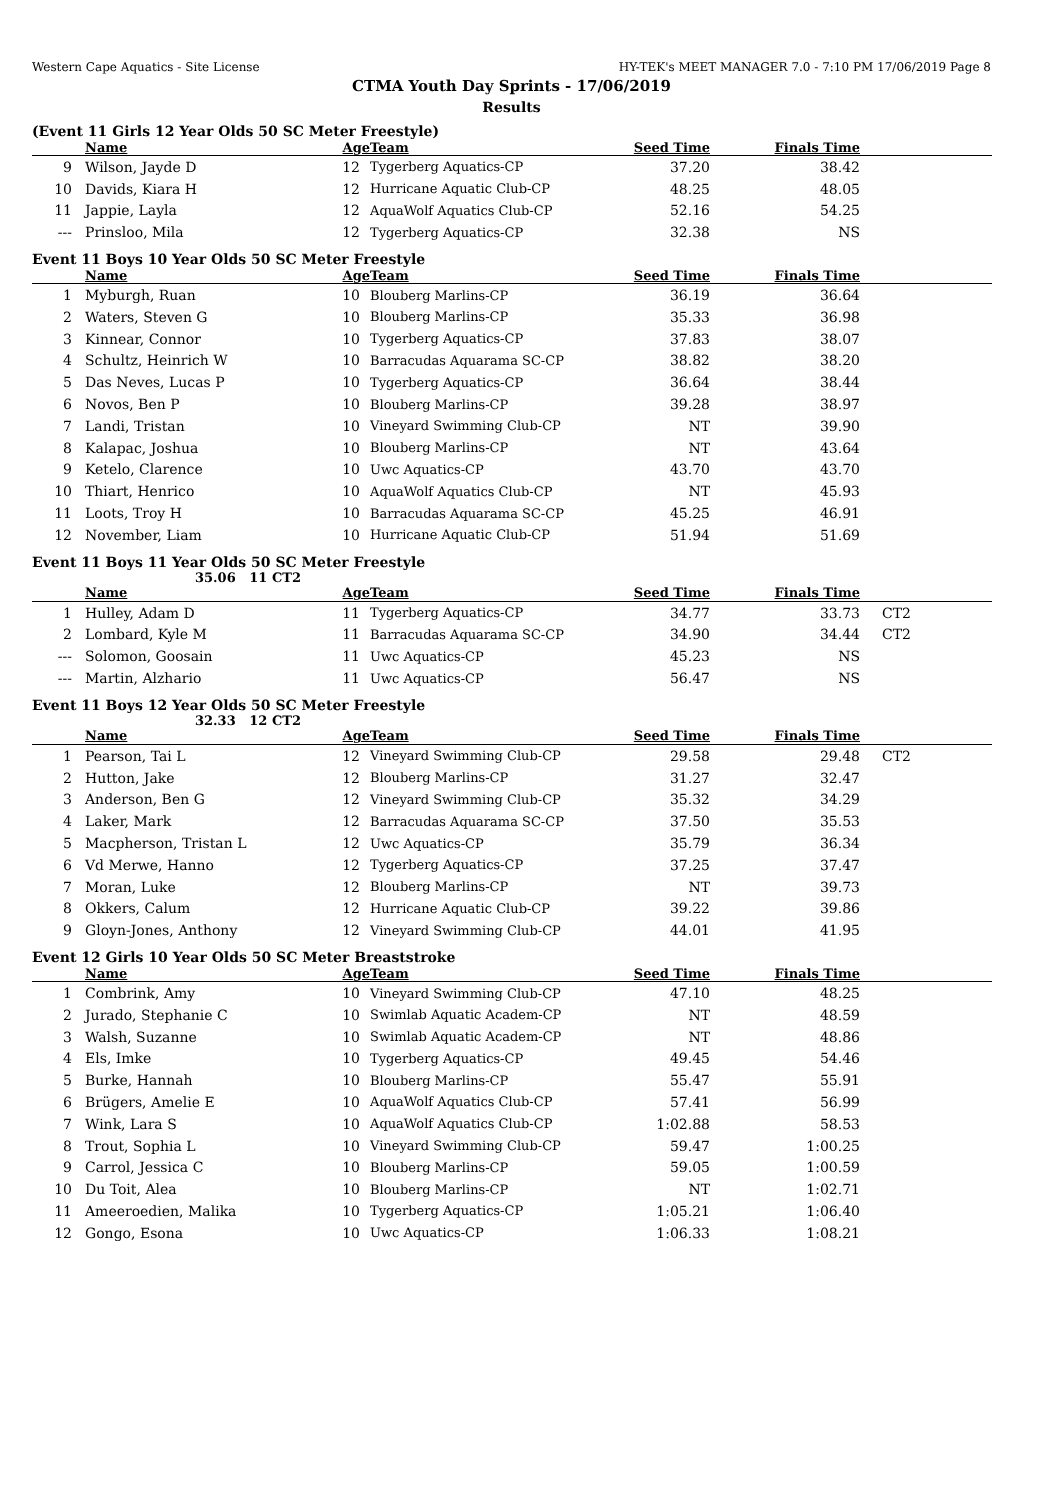Western Cape Aquatics - Site License HY-TEK's MEET MANAGER 7.0 - 7:10 PM 17/06/2019 Page 8
CTMA Youth Day Sprints - 17/06/2019
Results
(Event 11 Girls 12 Year Olds 50 SC Meter Freestyle)
| | Name | Age | Team | Seed Time | Finals Time | |
| --- | --- | --- | --- | --- | --- | --- |
| 9 | Wilson, Jayde D | 12 | Tygerberg Aquatics-CP | 37.20 | 38.42 | |
| 10 | Davids, Kiara H | 12 | Hurricane Aquatic Club-CP | 48.25 | 48.05 | |
| 11 | Jappie, Layla | 12 | AquaWolf Aquatics Club-CP | 52.16 | 54.25 | |
| --- | Prinsloo, Mila | 12 | Tygerberg Aquatics-CP | 32.38 | NS | |
Event 11 Boys 10 Year Olds 50 SC Meter Freestyle
| | Name | Age | Team | Seed Time | Finals Time | |
| --- | --- | --- | --- | --- | --- | --- |
| 1 | Myburgh, Ruan | 10 | Blouberg Marlins-CP | 36.19 | 36.64 | |
| 2 | Waters, Steven G | 10 | Blouberg Marlins-CP | 35.33 | 36.98 | |
| 3 | Kinnear, Connor | 10 | Tygerberg Aquatics-CP | 37.83 | 38.07 | |
| 4 | Schultz, Heinrich W | 10 | Barracudas Aquarama SC-CP | 38.82 | 38.20 | |
| 5 | Das Neves, Lucas P | 10 | Tygerberg Aquatics-CP | 36.64 | 38.44 | |
| 6 | Novos, Ben P | 10 | Blouberg Marlins-CP | 39.28 | 38.97 | |
| 7 | Landi, Tristan | 10 | Vineyard Swimming Club-CP | NT | 39.90 | |
| 8 | Kalapac, Joshua | 10 | Blouberg Marlins-CP | NT | 43.64 | |
| 9 | Ketelo, Clarence | 10 | Uwc Aquatics-CP | 43.70 | 43.70 | |
| 10 | Thiart, Henrico | 10 | AquaWolf Aquatics Club-CP | NT | 45.93 | |
| 11 | Loots, Troy H | 10 | Barracudas Aquarama SC-CP | 45.25 | 46.91 | |
| 12 | November, Liam | 10 | Hurricane Aquatic Club-CP | 51.94 | 51.69 | |
Event 11 Boys 11 Year Olds 50 SC Meter Freestyle
35.06 11 CT2
| | Name | Age | Team | Seed Time | Finals Time | |
| --- | --- | --- | --- | --- | --- | --- |
| 1 | Hulley, Adam D | 11 | Tygerberg Aquatics-CP | 34.77 | 33.73 | CT2 |
| 2 | Lombard, Kyle M | 11 | Barracudas Aquarama SC-CP | 34.90 | 34.44 | CT2 |
| --- | Solomon, Goosain | 11 | Uwc Aquatics-CP | 45.23 | NS | |
| --- | Martin, Alzhario | 11 | Uwc Aquatics-CP | 56.47 | NS | |
Event 11 Boys 12 Year Olds 50 SC Meter Freestyle
32.33 12 CT2
| | Name | Age | Team | Seed Time | Finals Time | |
| --- | --- | --- | --- | --- | --- | --- |
| 1 | Pearson, Tai L | 12 | Vineyard Swimming Club-CP | 29.58 | 29.48 | CT2 |
| 2 | Hutton, Jake | 12 | Blouberg Marlins-CP | 31.27 | 32.47 | |
| 3 | Anderson, Ben G | 12 | Vineyard Swimming Club-CP | 35.32 | 34.29 | |
| 4 | Laker, Mark | 12 | Barracudas Aquarama SC-CP | 37.50 | 35.53 | |
| 5 | Macpherson, Tristan L | 12 | Uwc Aquatics-CP | 35.79 | 36.34 | |
| 6 | Vd Merwe, Hanno | 12 | Tygerberg Aquatics-CP | 37.25 | 37.47 | |
| 7 | Moran, Luke | 12 | Blouberg Marlins-CP | NT | 39.73 | |
| 8 | Okkers, Calum | 12 | Hurricane Aquatic Club-CP | 39.22 | 39.86 | |
| 9 | Gloyn-Jones, Anthony | 12 | Vineyard Swimming Club-CP | 44.01 | 41.95 | |
Event 12 Girls 10 Year Olds 50 SC Meter Breaststroke
| | Name | Age | Team | Seed Time | Finals Time | |
| --- | --- | --- | --- | --- | --- | --- |
| 1 | Combrink, Amy | 10 | Vineyard Swimming Club-CP | 47.10 | 48.25 | |
| 2 | Jurado, Stephanie C | 10 | Swimlab Aquatic Academ-CP | NT | 48.59 | |
| 3 | Walsh, Suzanne | 10 | Swimlab Aquatic Academ-CP | NT | 48.86 | |
| 4 | Els, Imke | 10 | Tygerberg Aquatics-CP | 49.45 | 54.46 | |
| 5 | Burke, Hannah | 10 | Blouberg Marlins-CP | 55.47 | 55.91 | |
| 6 | Brügers, Amelie E | 10 | AquaWolf Aquatics Club-CP | 57.41 | 56.99 | |
| 7 | Wink, Lara S | 10 | AquaWolf Aquatics Club-CP | 1:02.88 | 58.53 | |
| 8 | Trout, Sophia L | 10 | Vineyard Swimming Club-CP | 59.47 | 1:00.25 | |
| 9 | Carrol, Jessica C | 10 | Blouberg Marlins-CP | 59.05 | 1:00.59 | |
| 10 | Du Toit, Alea | 10 | Blouberg Marlins-CP | NT | 1:02.71 | |
| 11 | Ameeroedien, Malika | 10 | Tygerberg Aquatics-CP | 1:05.21 | 1:06.40 | |
| 12 | Gongo, Esona | 10 | Uwc Aquatics-CP | 1:06.33 | 1:08.21 | |